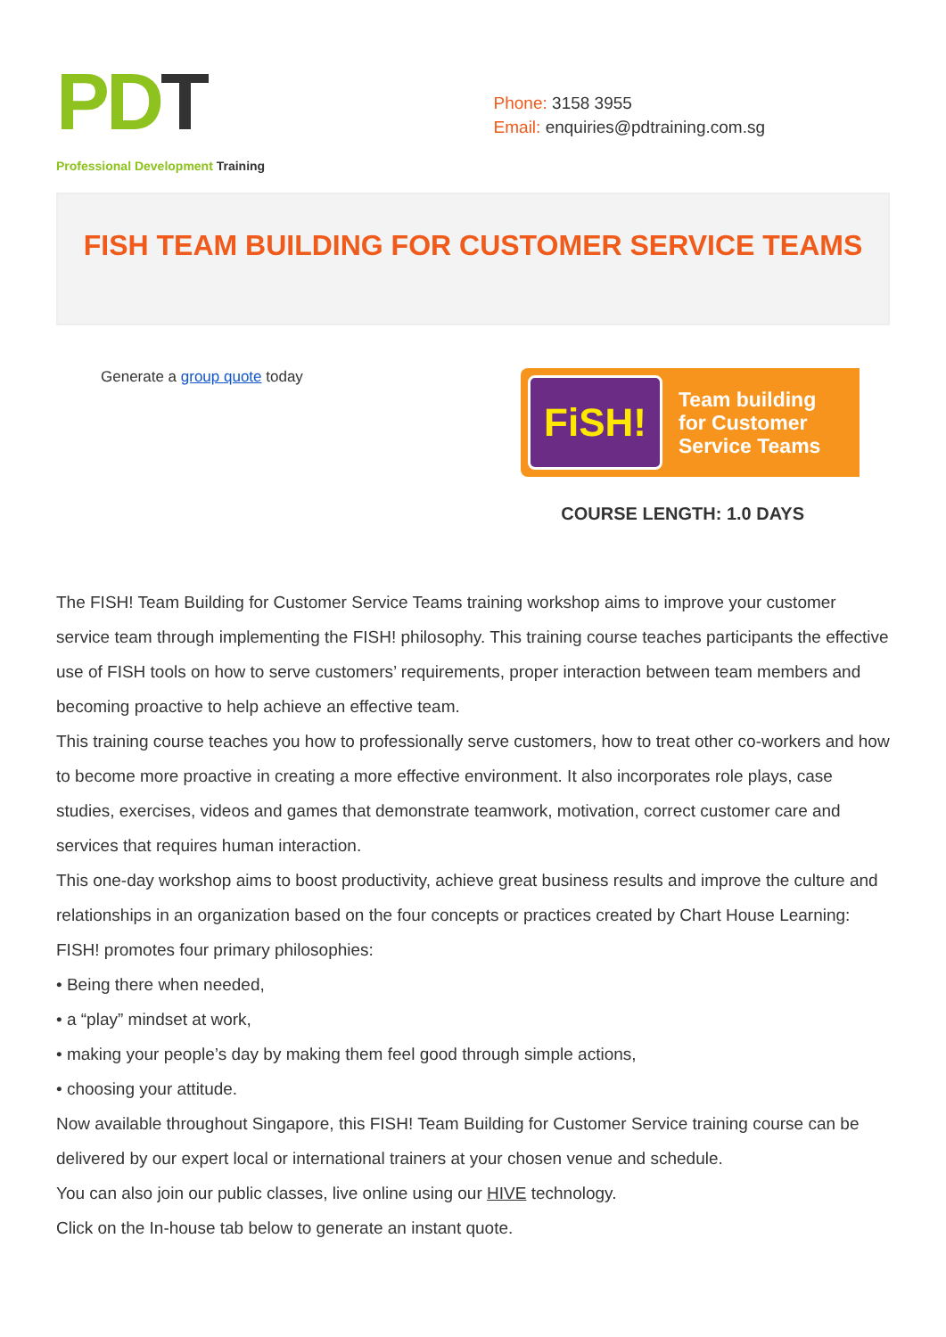PD T
Professional Development Training
Phone: 3158 3955
Email: enquiries@pdtraining.com.sg
FISH TEAM BUILDING FOR CUSTOMER SERVICE TEAMS
Generate a group quote today
FiSH!
Team building
for Customer
Service Teams
COURSE LENGTH: 1.0 DAYS
The FISH! Team Building for Customer Service Teams training workshop aims to improve your customer service team through implementing the FISH! philosophy. This training course teaches participants the effective use of FISH tools on how to serve customers’ requirements, proper interaction between team members and becoming proactive to help achieve an effective team.
This training course teaches you how to professionally serve customers, how to treat other co-workers and how to become more proactive in creating a more effective environment. It also incorporates role plays, case studies, exercises, videos and games that demonstrate teamwork, motivation, correct customer care and services that requires human interaction.
This one-day workshop aims to boost productivity, achieve great business results and improve the culture and relationships in an organization based on the four concepts or practices created by Chart House Learning:
FISH! promotes four primary philosophies:
• Being there when needed,
• a “play” mindset at work,
• making your people’s day by making them feel good through simple actions,
• choosing your attitude.
Now available throughout Singapore, this FISH! Team Building for Customer Service training course can be delivered by our expert local or international trainers at your chosen venue and schedule.
You can also join our public classes, live online using our HIVE technology.
Click on the In-house tab below to generate an instant quote.